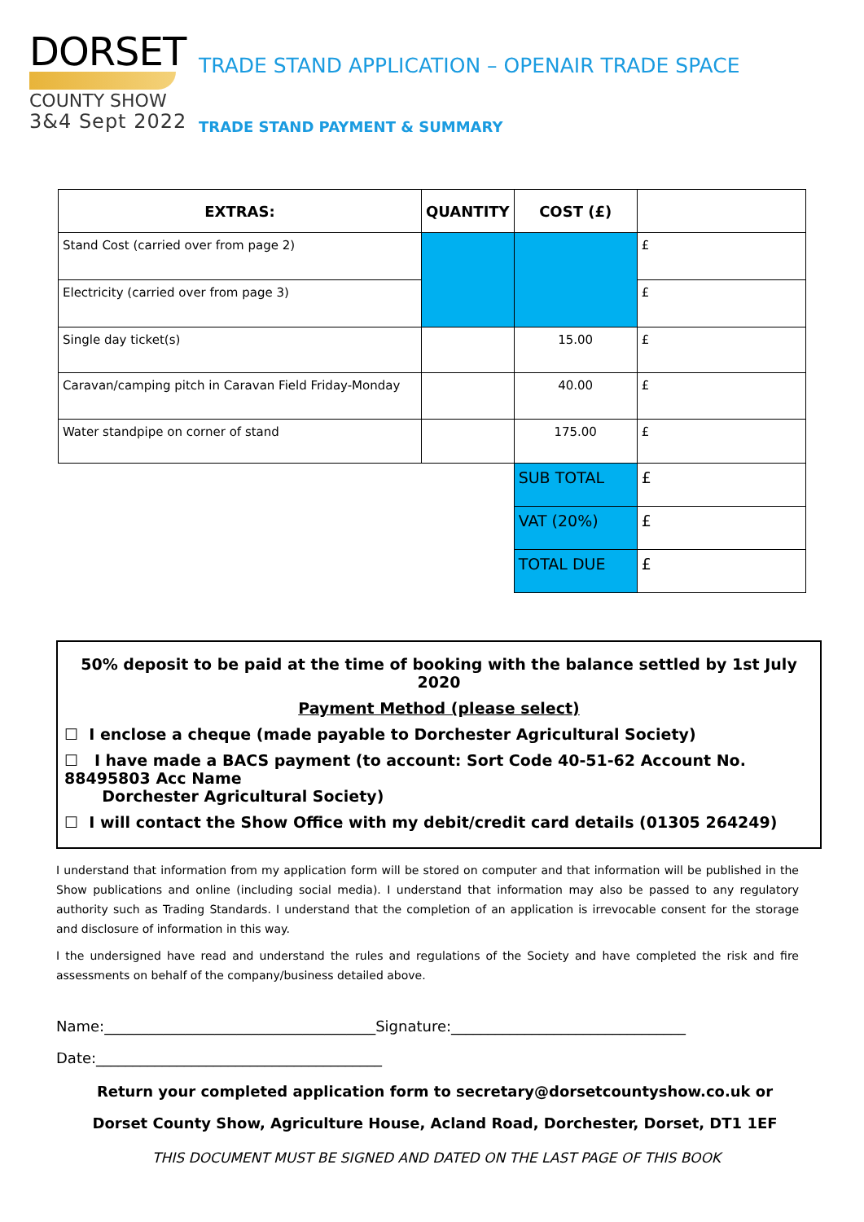DORSET
COUNTY SHOW
3&4 Sept 2022
TRADE STAND APPLICATION – OPENAIR TRADE SPACE
TRADE STAND PAYMENT & SUMMARY
| EXTRAS: | QUANTITY | COST (£) | |
| --- | --- | --- | --- |
| Stand Cost (carried over from page 2) | | | £ |
| Electricity (carried over from page 3) | | | £ |
| Single day ticket(s) | | 15.00 | £ |
| Caravan/camping pitch in Caravan Field Friday-Monday | | 40.00 | £ |
| Water standpipe on corner of stand | | 175.00 | £ |
| | | SUB TOTAL | £ |
| | | VAT (20%) | £ |
| | | TOTAL DUE | £ |
50% deposit to be paid at the time of booking with the balance settled by 1st July 2020
Payment Method (please select)
☐ I enclose a cheque (made payable to Dorchester Agricultural Society)
☐ I have made a BACS payment (to account: Sort Code 40-51-62 Account No. 88495803 Acc Name
Dorchester Agricultural Society)
☐ I will contact the Show Office with my debit/credit card details (01305 264249)
I understand that information from my application form will be stored on computer and that information will be published in the Show publications and online (including social media). I understand that information may also be passed to any regulatory authority such as Trading Standards. I understand that the completion of an application is irrevocable consent for the storage and disclosure of information in this way.
I the undersigned have read and understand the rules and regulations of the Society and have completed the risk and fire assessments on behalf of the company/business detailed above.
Name:_____________________________________Signature:________________________________
Date:_______________________________________
Return your completed application form to secretary@dorsetcountyshow.co.uk or
Dorset County Show, Agriculture House, Acland Road, Dorchester, Dorset, DT1 1EF
THIS DOCUMENT MUST BE SIGNED AND DATED ON THE LAST PAGE OF THIS BOOK